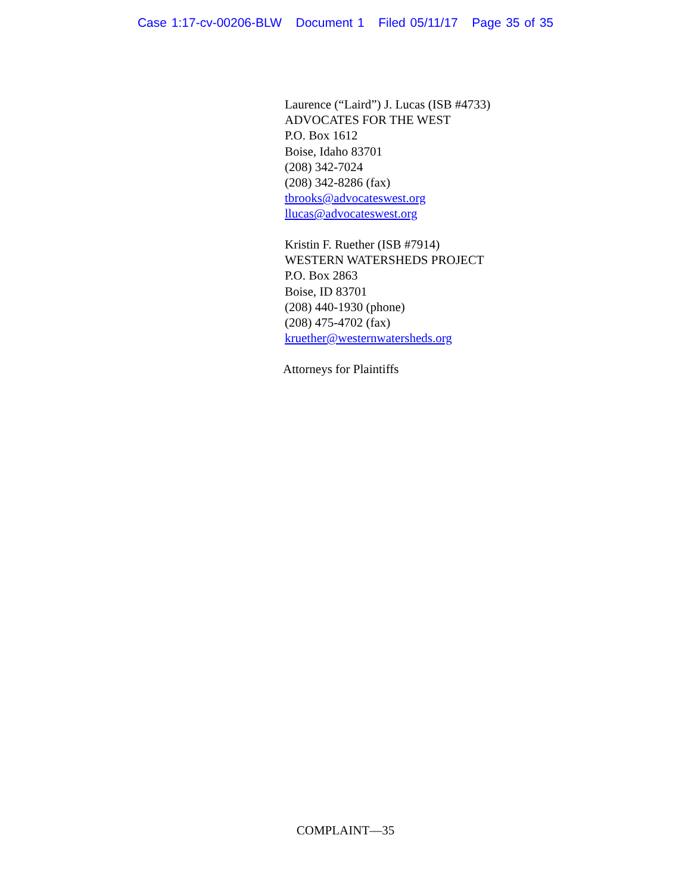Case 1:17-cv-00206-BLW Document 1 Filed 05/11/17 Page 35 of 35
Laurence (“Laird”) J. Lucas (ISB #4733)
ADVOCATES FOR THE WEST
P.O. Box 1612
Boise, Idaho 83701
(208) 342-7024
(208) 342-8286 (fax)
tbrooks@advocateswest.org
llucas@advocateswest.org
Kristin F. Ruether (ISB #7914)
WESTERN WATERSHEDS PROJECT
P.O. Box 2863
Boise, ID 83701
(208) 440-1930 (phone)
(208) 475-4702 (fax)
kruether@westernwatersheds.org
Attorneys for Plaintiffs
COMPLAINT—35